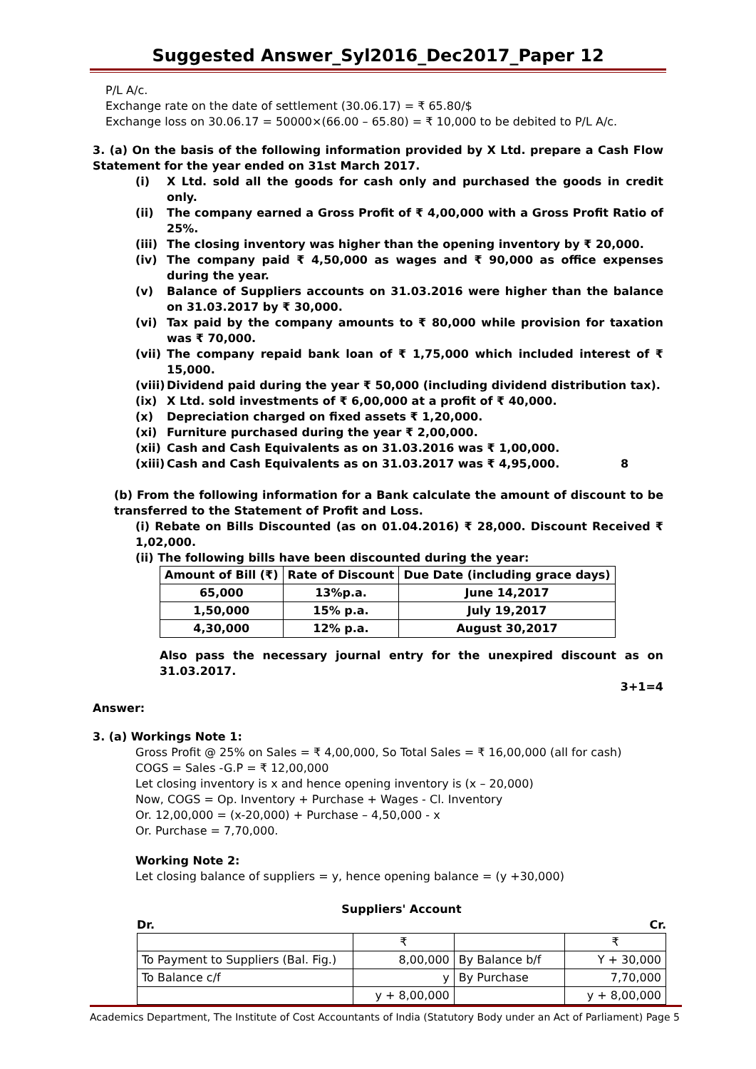Suggested Answer_Syl2016_Dec2017_Paper 12
P/L A/c.
Exchange rate on the date of settlement (30.06.17) = ₹ 65.80/$
Exchange loss on 30.06.17 = 50000×(66.00 – 65.80) = ₹ 10,000 to be debited to P/L A/c.
3. (a) On the basis of the following information provided by X Ltd. prepare a Cash Flow Statement for the year ended on 31st March 2017.
(i) X Ltd. sold all the goods for cash only and purchased the goods in credit only.
(ii) The company earned a Gross Profit of ₹ 4,00,000 with a Gross Profit Ratio of 25%.
(iii) The closing inventory was higher than the opening inventory by ₹ 20,000.
(iv) The company paid ₹ 4,50,000 as wages and ₹ 90,000 as office expenses during the year.
(v) Balance of Suppliers accounts on 31.03.2016 were higher than the balance on 31.03.2017 by ₹ 30,000.
(vi) Tax paid by the company amounts to ₹ 80,000 while provision for taxation was ₹ 70,000.
(vii) The company repaid bank loan of ₹ 1,75,000 which included interest of ₹ 15,000.
(viii) Dividend paid during the year ₹ 50,000 (including dividend distribution tax).
(ix) X Ltd. sold investments of ₹ 6,00,000 at a profit of ₹ 40,000.
(x) Depreciation charged on fixed assets ₹ 1,20,000.
(xi) Furniture purchased during the year ₹ 2,00,000.
(xii) Cash and Cash Equivalents as on 31.03.2016 was ₹ 1,00,000.
(xiii) Cash and Cash Equivalents as on 31.03.2017 was ₹ 4,95,000. 8
(b) From the following information for a Bank calculate the amount of discount to be transferred to the Statement of Profit and Loss.
(i) Rebate on Bills Discounted (as on 01.04.2016) ₹ 28,000. Discount Received ₹ 1,02,000.
(ii) The following bills have been discounted during the year:
| Amount of Bill (₹) | Rate of Discount | Due Date (including grace days) |
| --- | --- | --- |
| 65,000 | 13%p.a. | June 14,2017 |
| 1,50,000 | 15% p.a. | July 19,2017 |
| 4,30,000 | 12% p.a. | August 30,2017 |
Also pass the necessary journal entry for the unexpired discount as on 31.03.2017.
3+1=4
Answer:
3. (a) Workings Note 1:
Gross Profit @ 25% on Sales = ₹ 4,00,000, So Total Sales = ₹ 16,00,000 (all for cash)
COGS = Sales -G.P = ₹ 12,00,000
Let closing inventory is x and hence opening inventory is (x – 20,000)
Now, COGS = Op. Inventory + Purchase + Wages - Cl. Inventory
Or. 12,00,000 = (x-20,000) + Purchase – 4,50,000 - x
Or. Purchase = 7,70,000.
Working Note 2:
Let closing balance of suppliers = y, hence opening balance = (y +30,000)
Suppliers' Account
Dr. Cr.
| | ₹ | | ₹ |
| To Payment to Suppliers (Bal. Fig.) | 8,00,000 | By Balance b/f | Y + 30,000 |
| To Balance c/f | y | By Purchase | 7,70,000 |
| | y + 8,00,000 | | y + 8,00,000 |
Academics Department, The Institute of Cost Accountants of India (Statutory Body under an Act of Parliament) Page 5